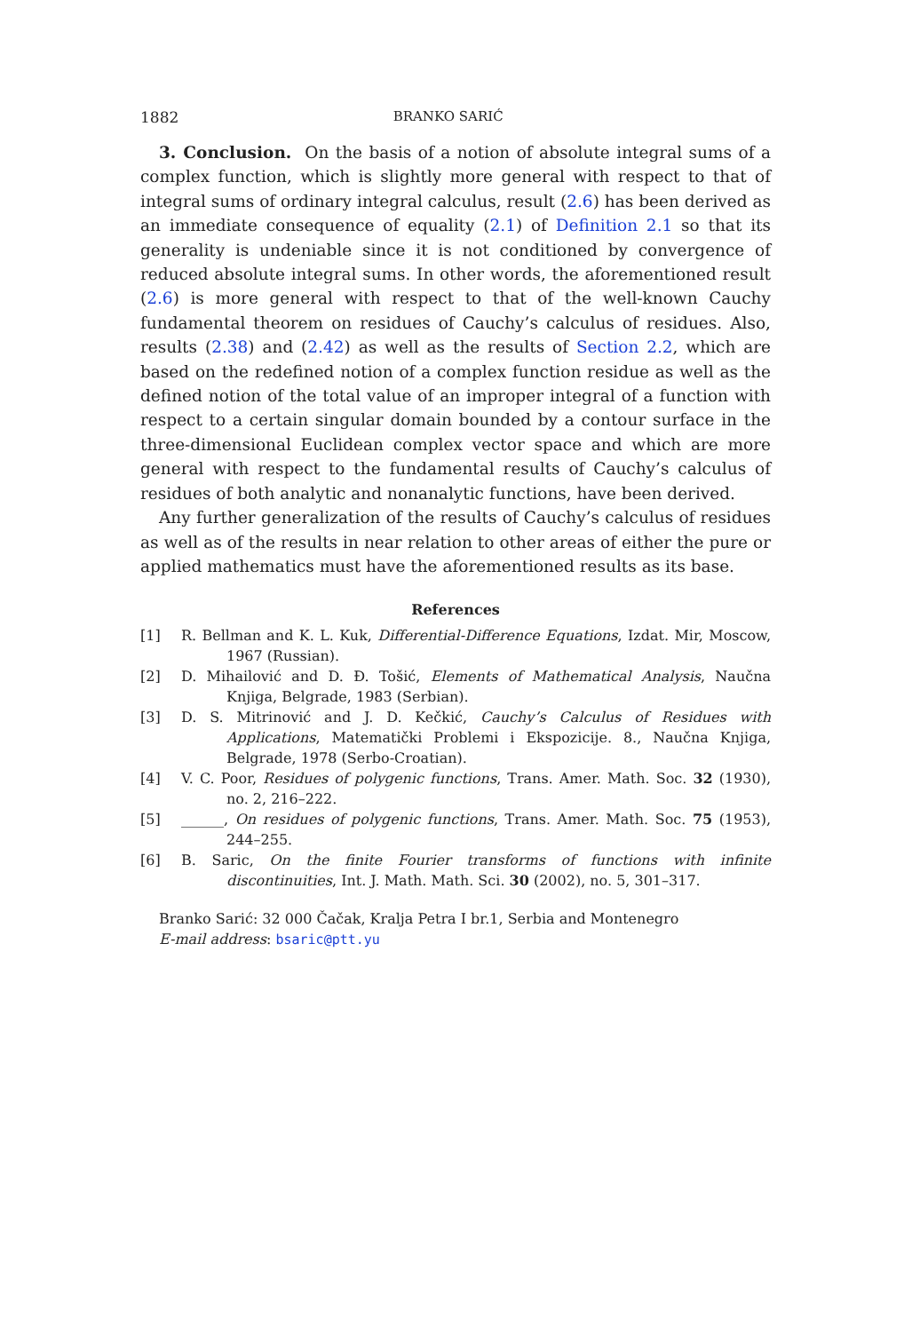1882 BRANKO SARIĆ
3. Conclusion. On the basis of a notion of absolute integral sums of a complex function, which is slightly more general with respect to that of integral sums of ordinary integral calculus, result (2.6) has been derived as an immediate consequence of equality (2.1) of Definition 2.1 so that its generality is undeniable since it is not conditioned by convergence of reduced absolute integral sums. In other words, the aforementioned result (2.6) is more general with respect to that of the well-known Cauchy fundamental theorem on residues of Cauchy’s calculus of residues. Also, results (2.38) and (2.42) as well as the results of Section 2.2, which are based on the redefined notion of a complex function residue as well as the defined notion of the total value of an improper integral of a function with respect to a certain singular domain bounded by a contour surface in the three-dimensional Euclidean complex vector space and which are more general with respect to the fundamental results of Cauchy’s calculus of residues of both analytic and nonanalytic functions, have been derived.
Any further generalization of the results of Cauchy’s calculus of residues as well as of the results in near relation to other areas of either the pure or applied mathematics must have the aforementioned results as its base.
References
[1] R. Bellman and K. L. Kuk, Differential-Difference Equations, Izdat. Mir, Moscow, 1967 (Russian).
[2] D. Mihailović and D. Đ. Tošić, Elements of Mathematical Analysis, Naučna Knjiga, Belgrade, 1983 (Serbian).
[3] D. S. Mitrinović and J. D. Kečkić, Cauchy’s Calculus of Residues with Applications, Matematički Problemi i Ekspozicije. 8., Naučna Knjiga, Belgrade, 1978 (Serbo-Croatian).
[4] V. C. Poor, Residues of polygenic functions, Trans. Amer. Math. Soc. 32 (1930), no. 2, 216–222.
[5] ______, On residues of polygenic functions, Trans. Amer. Math. Soc. 75 (1953), 244–255.
[6] B. Saric, On the finite Fourier transforms of functions with infinite discontinuities, Int. J. Math. Math. Sci. 30 (2002), no. 5, 301–317.
Branko Sarić: 32 000 Čačak, Kralja Petra I br.1, Serbia and Montenegro
E-mail address: bsaric@ptt.yu